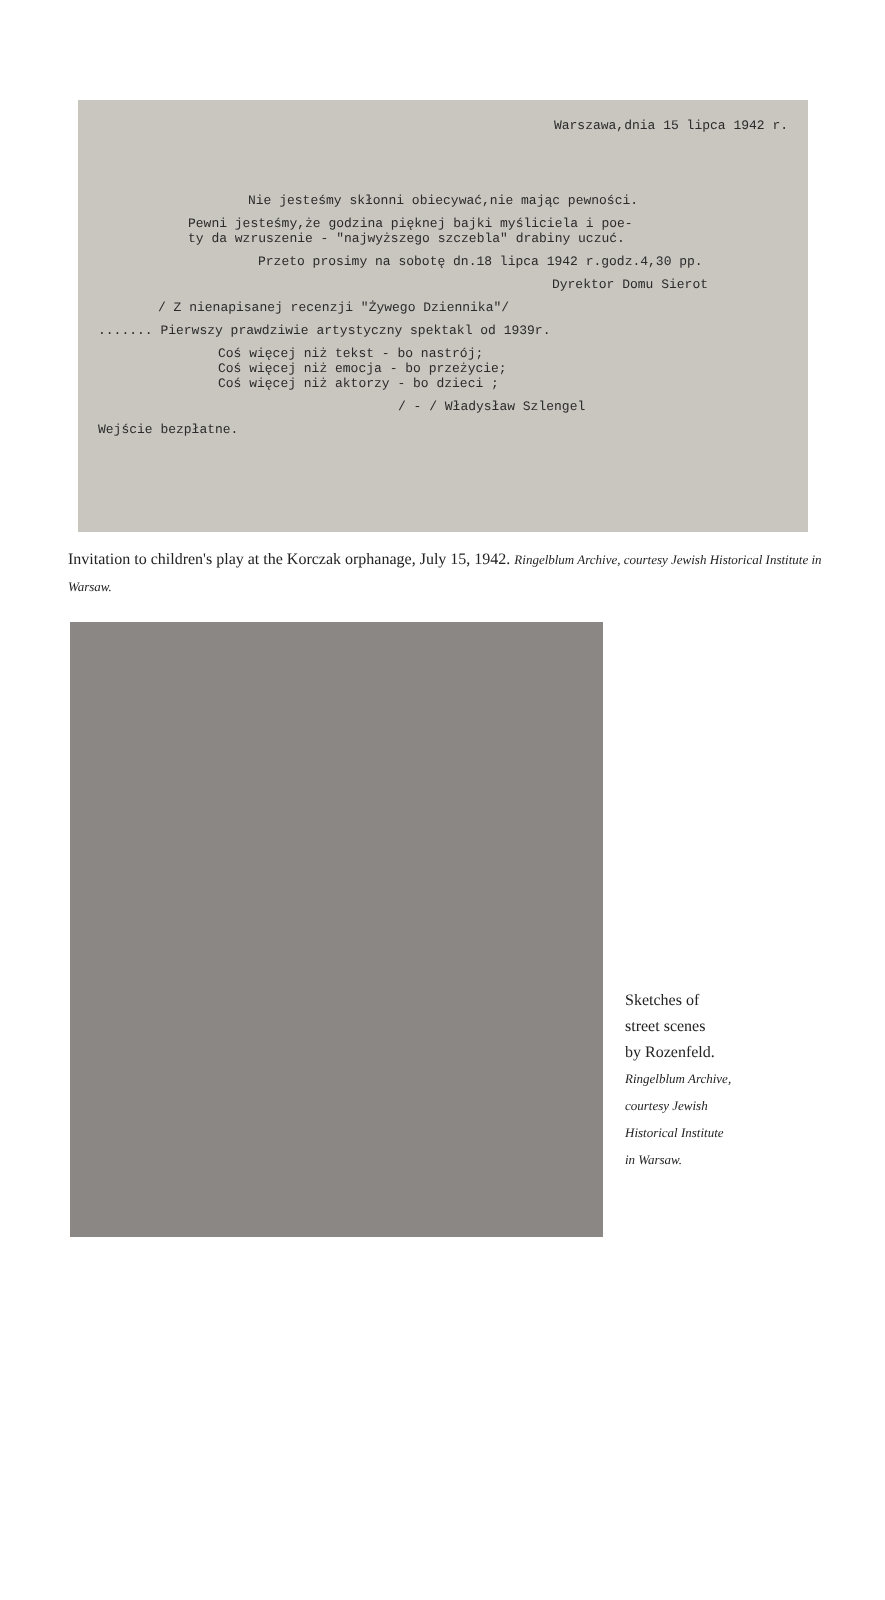Warszawa,dnia 15 lipca 1942 r.
Nie jesteśmy skłonni obiecywać,nie mając pewności.
Pewni jesteśmy,że godzina pięknej bajki myśliciela i poe-
ty da wzruszenie - "najwyższego szczebla" drabiny uczuć.
Przeto prosimy na sobotę dn.18 lipca 1942 r.godz.4,30 pp.
Dyrektor Domu Sierot
/ Z nienapisanej recenzji "Żywego Dziennika"/
....... Pierwszy prawdziwie artystyczny spektakl od 1939r.
Coś więcej niż tekst - bo nastrój;
Coś więcej niż emocja - bo przeżycie;
Coś więcej niż aktorzy - bo dzieci ;
/ - / Władysław Szlengel
Wejście bezpłatne.
Invitation to children's play at the Korczak orphanage, July 15, 1942. Ringelblum Archive, courtesy Jewish Historical Institute in Warsaw.
Sketches of
street scenes
by Rozenfeld.
Ringelblum Archive,
courtesy Jewish
Historical Institute
in Warsaw.